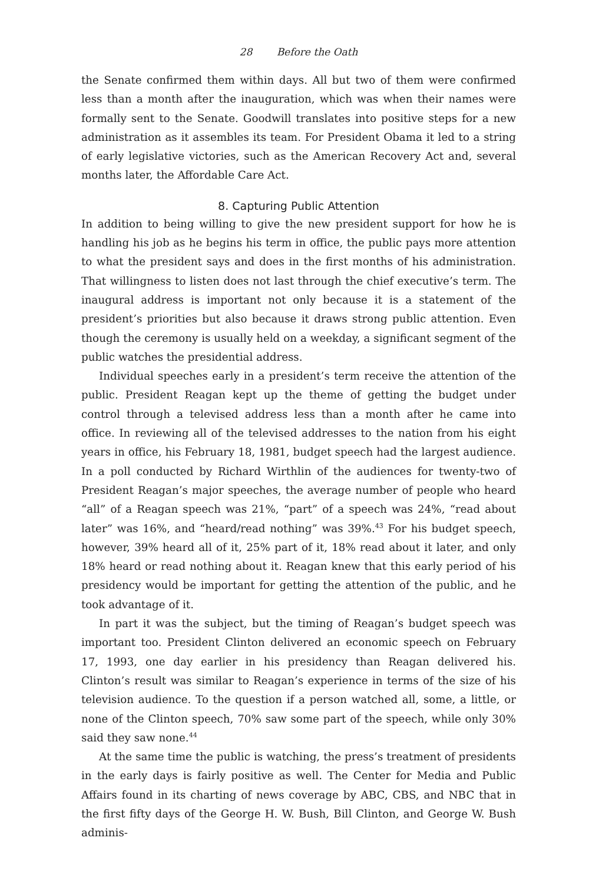28 Before the Oath
the Senate confirmed them within days. All but two of them were confirmed less than a month after the inauguration, which was when their names were formally sent to the Senate. Goodwill translates into positive steps for a new administration as it assembles its team. For President Obama it led to a string of early legislative victories, such as the American Recovery Act and, several months later, the Affordable Care Act.
8. Capturing Public Attention
In addition to being willing to give the new president support for how he is handling his job as he begins his term in office, the public pays more attention to what the president says and does in the first months of his administration. That willingness to listen does not last through the chief executive’s term. The inaugural address is important not only because it is a statement of the president’s priorities but also because it draws strong public attention. Even though the ceremony is usually held on a weekday, a significant segment of the public watches the presidential address.
Individual speeches early in a president’s term receive the attention of the public. President Reagan kept up the theme of getting the budget under control through a televised address less than a month after he came into office. In reviewing all of the televised addresses to the nation from his eight years in office, his February 18, 1981, budget speech had the largest audience. In a poll conducted by Richard Wirthlin of the audiences for twenty-two of President Reagan’s major speeches, the average number of people who heard “all” of a Reagan speech was 21%, “part” of a speech was 24%, “read about later” was 16%, and “heard/read nothing” was 39%.<sup>43</sup> For his budget speech, however, 39% heard all of it, 25% part of it, 18% read about it later, and only 18% heard or read nothing about it. Reagan knew that this early period of his presidency would be important for getting the attention of the public, and he took advantage of it.
In part it was the subject, but the timing of Reagan’s budget speech was important too. President Clinton delivered an economic speech on February 17, 1993, one day earlier in his presidency than Reagan delivered his. Clinton’s result was similar to Reagan’s experience in terms of the size of his television audience. To the question if a person watched all, some, a little, or none of the Clinton speech, 70% saw some part of the speech, while only 30% said they saw none.<sup>44</sup>
At the same time the public is watching, the press’s treatment of presidents in the early days is fairly positive as well. The Center for Media and Public Affairs found in its charting of news coverage by ABC, CBS, and NBC that in the first fifty days of the George H. W. Bush, Bill Clinton, and George W. Bush adminis-